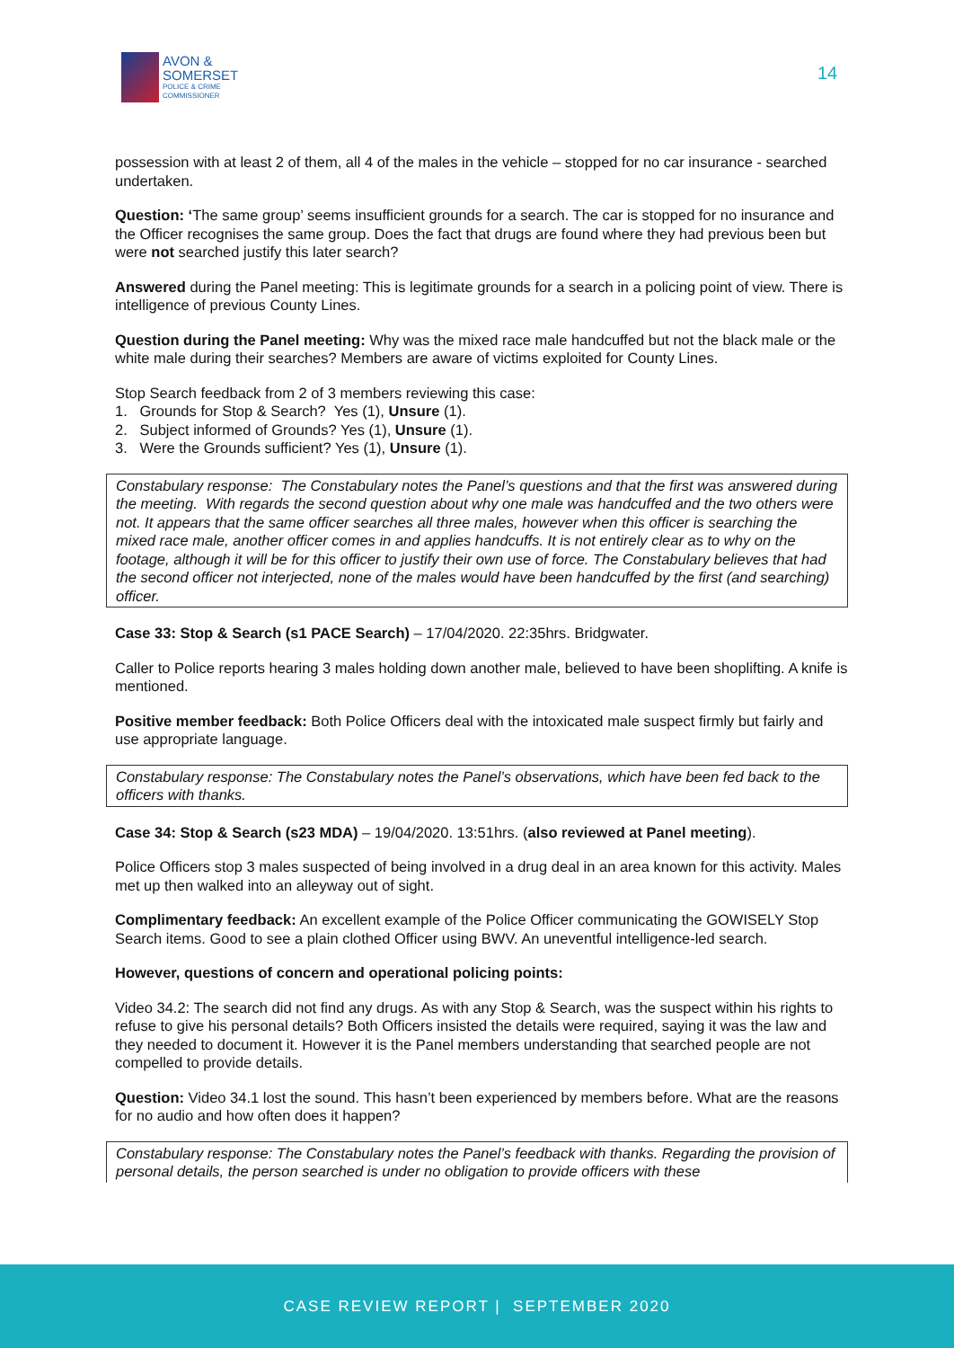AVON &
SOMERSET
POLICE & CRIME
COMMISSIONER
14
possession with at least 2 of them, all 4 of the males in the vehicle – stopped for no car insurance - searched undertaken.
Question: ‘The same group’ seems insufficient grounds for a search. The car is stopped for no insurance and the Officer recognises the same group. Does the fact that drugs are found where they had previous been but were not searched justify this later search?
Answered during the Panel meeting: This is legitimate grounds for a search in a policing point of view. There is intelligence of previous County Lines.
Question during the Panel meeting: Why was the mixed race male handcuffed but not the black male or the white male during their searches? Members are aware of victims exploited for County Lines.
Stop Search feedback from 2 of 3 members reviewing this case:
1. Grounds for Stop & Search? Yes (1), Unsure (1).
2. Subject informed of Grounds? Yes (1), Unsure (1).
3. Were the Grounds sufficient? Yes (1), Unsure (1).
Constabulary response: The Constabulary notes the Panel’s questions and that the first was answered during the meeting. With regards the second question about why one male was handcuffed and the two others were not. It appears that the same officer searches all three males, however when this officer is searching the mixed race male, another officer comes in and applies handcuffs. It is not entirely clear as to why on the footage, although it will be for this officer to justify their own use of force. The Constabulary believes that had the second officer not interjected, none of the males would have been handcuffed by the first (and searching) officer.
Case 33: Stop & Search (s1 PACE Search) – 17/04/2020. 22:35hrs. Bridgwater.
Caller to Police reports hearing 3 males holding down another male, believed to have been shoplifting. A knife is mentioned.
Positive member feedback: Both Police Officers deal with the intoxicated male suspect firmly but fairly and use appropriate language.
Constabulary response: The Constabulary notes the Panel’s observations, which have been fed back to the officers with thanks.
Case 34: Stop & Search (s23 MDA) – 19/04/2020. 13:51hrs. (also reviewed at Panel meeting).
Police Officers stop 3 males suspected of being involved in a drug deal in an area known for this activity. Males met up then walked into an alleyway out of sight.
Complimentary feedback: An excellent example of the Police Officer communicating the GOWISELY Stop Search items. Good to see a plain clothed Officer using BWV. An uneventful intelligence-led search.
However, questions of concern and operational policing points:
Video 34.2: The search did not find any drugs. As with any Stop & Search, was the suspect within his rights to refuse to give his personal details? Both Officers insisted the details were required, saying it was the law and they needed to document it. However it is the Panel members understanding that searched people are not compelled to provide details.
Question: Video 34.1 lost the sound. This hasn’t been experienced by members before. What are the reasons for no audio and how often does it happen?
Constabulary response: The Constabulary notes the Panel’s feedback with thanks. Regarding the provision of personal details, the person searched is under no obligation to provide officers with these
CASE REVIEW REPORT | SEPTEMBER 2020